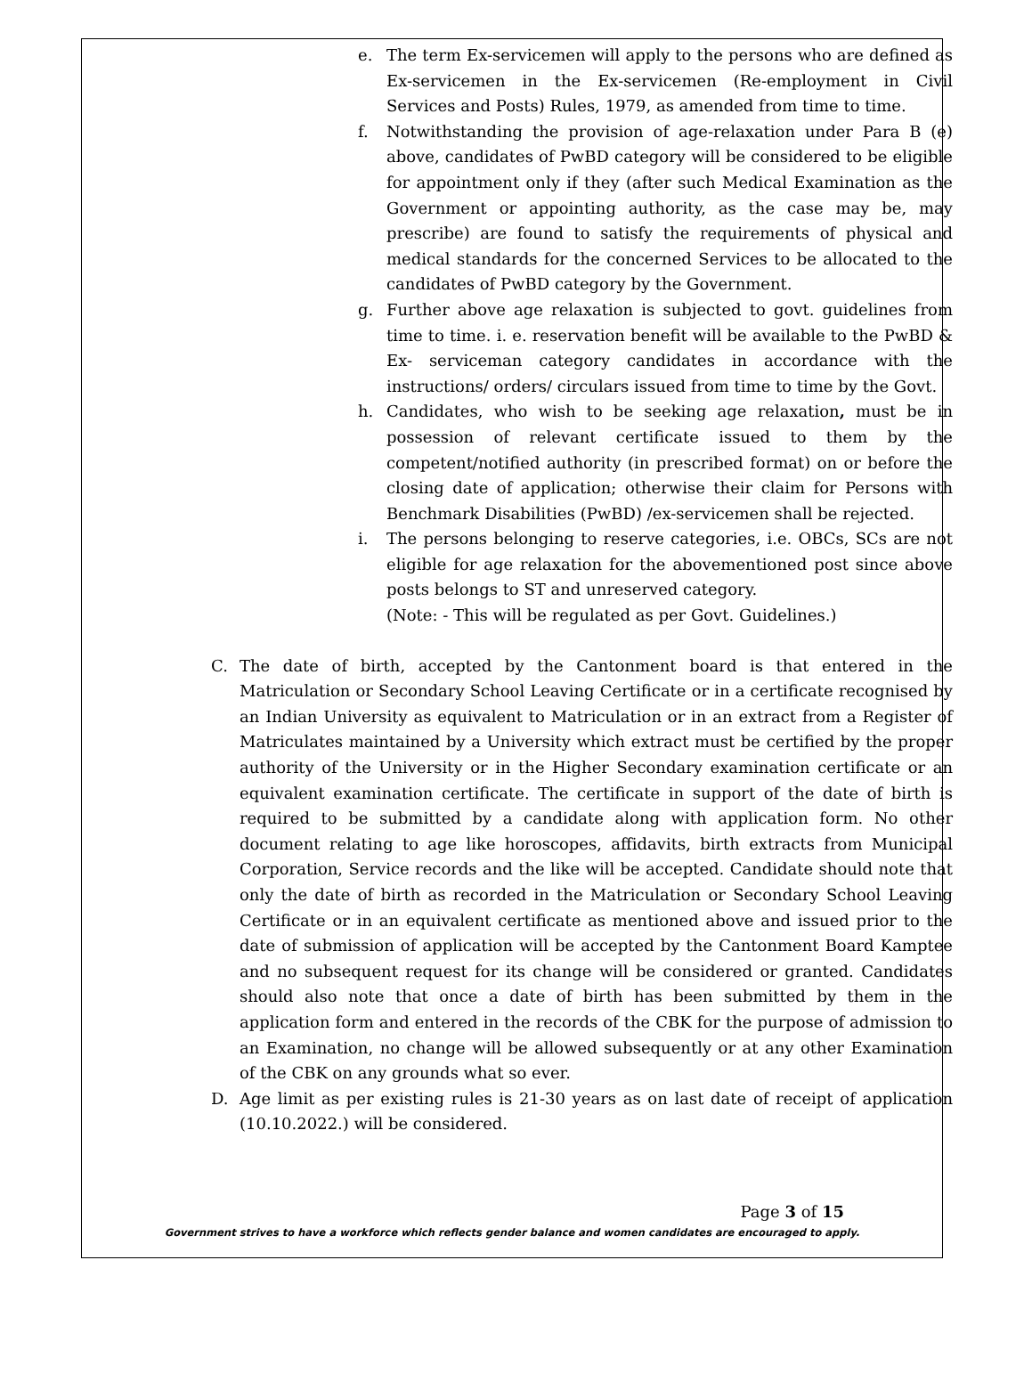e. The term Ex-servicemen will apply to the persons who are defined as Ex-servicemen in the Ex-servicemen (Re-employment in Civil Services and Posts) Rules, 1979, as amended from time to time.
f. Notwithstanding the provision of age-relaxation under Para B (e) above, candidates of PwBD category will be considered to be eligible for appointment only if they (after such Medical Examination as the Government or appointing authority, as the case may be, may prescribe) are found to satisfy the requirements of physical and medical standards for the concerned Services to be allocated to the candidates of PwBD category by the Government.
g. Further above age relaxation is subjected to govt. guidelines from time to time. i. e. reservation benefit will be available to the PwBD & Ex- serviceman category candidates in accordance with the instructions/ orders/ circulars issued from time to time by the Govt.
h. Candidates, who wish to be seeking age relaxation, must be in possession of relevant certificate issued to them by the competent/notified authority (in prescribed format) on or before the closing date of application; otherwise their claim for Persons with Benchmark Disabilities (PwBD) /ex-servicemen shall be rejected.
i. The persons belonging to reserve categories, i.e. OBCs, SCs are not eligible for age relaxation for the abovementioned post since above posts belongs to ST and unreserved category.
(Note: - This will be regulated as per Govt. Guidelines.)
C. The date of birth, accepted by the Cantonment board is that entered in the Matriculation or Secondary School Leaving Certificate or in a certificate recognised by an Indian University as equivalent to Matriculation or in an extract from a Register of Matriculates maintained by a University which extract must be certified by the proper authority of the University or in the Higher Secondary examination certificate or an equivalent examination certificate. The certificate in support of the date of birth is required to be submitted by a candidate along with application form. No other document relating to age like horoscopes, affidavits, birth extracts from Municipal Corporation, Service records and the like will be accepted. Candidate should note that only the date of birth as recorded in the Matriculation or Secondary School Leaving Certificate or in an equivalent certificate as mentioned above and issued prior to the date of submission of application will be accepted by the Cantonment Board Kamptee and no subsequent request for its change will be considered or granted. Candidates should also note that once a date of birth has been submitted by them in the application form and entered in the records of the CBK for the purpose of admission to an Examination, no change will be allowed subsequently or at any other Examination of the CBK on any grounds what so ever.
D. Age limit as per existing rules is 21-30 years as on last date of receipt of application (10.10.2022.) will be considered.
Page 3 of 15
Government strives to have a workforce which reflects gender balance and women candidates are encouraged to apply.